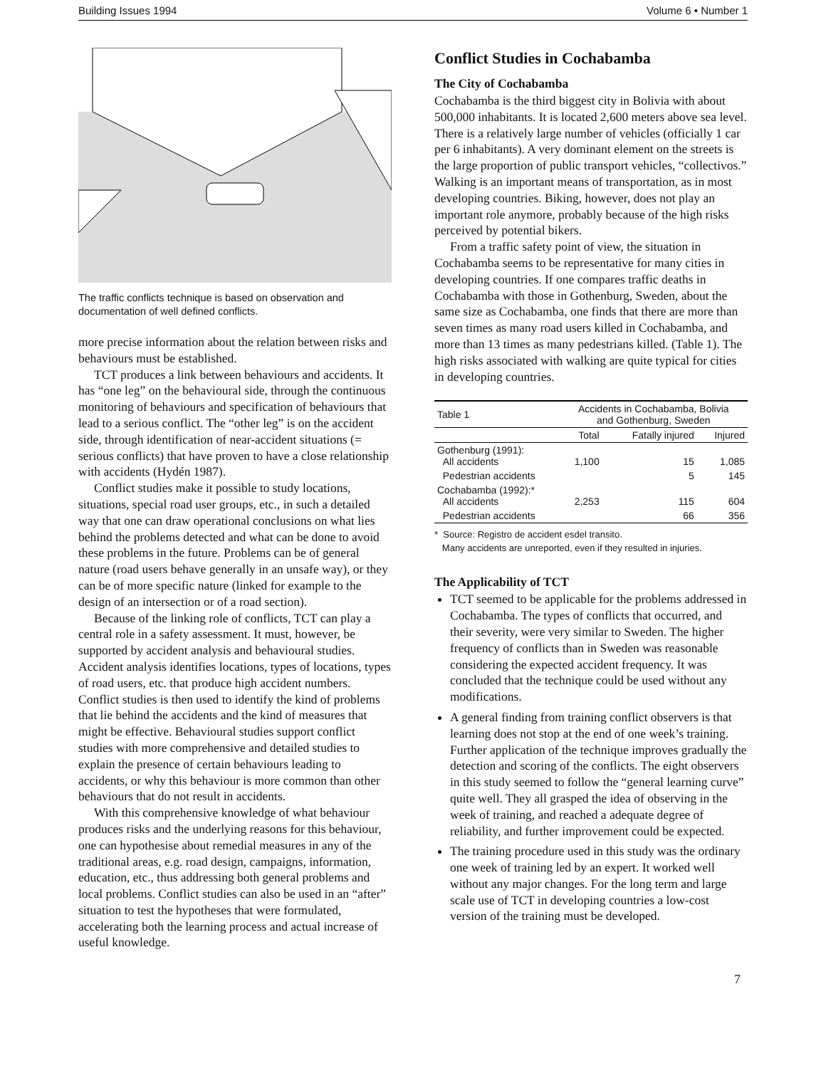Building Issues 1994 Volume 6 • Number 1
The traffic conflicts technique is based on observation and documentation of well defined conflicts.
more precise information about the relation between risks and behaviours must be established.
TCT produces a link between behaviours and accidents. It has “one leg” on the behavioural side, through the continuous monitoring of behaviours and specification of behaviours that lead to a serious conflict. The “other leg” is on the accident side, through identification of near-accident situations (= serious conflicts) that have proven to have a close relationship with accidents (Hydén 1987).
Conflict studies make it possible to study locations, situations, special road user groups, etc., in such a detailed way that one can draw operational conclusions on what lies behind the problems detected and what can be done to avoid these problems in the future. Problems can be of general nature (road users behave generally in an unsafe way), or they can be of more specific nature (linked for example to the design of an intersection or of a road section).
Because of the linking role of conflicts, TCT can play a central role in a safety assessment. It must, however, be supported by accident analysis and behavioural studies. Accident analysis identifies locations, types of locations, types of road users, etc. that produce high accident numbers. Conflict studies is then used to identify the kind of problems that lie behind the accidents and the kind of measures that might be effective. Behavioural studies support conflict studies with more comprehensive and detailed studies to explain the presence of certain behaviours leading to accidents, or why this behaviour is more common than other behaviours that do not result in accidents.
With this comprehensive knowledge of what behaviour produces risks and the underlying reasons for this behaviour, one can hypothesise about remedial measures in any of the traditional areas, e.g. road design, campaigns, information, education, etc., thus addressing both general problems and local problems. Conflict studies can also be used in an “after” situation to test the hypotheses that were formulated, accelerating both the learning process and actual increase of useful knowledge.
Conflict Studies in Cochabamba
The City of Cochabamba
Cochabamba is the third biggest city in Bolivia with about 500,000 inhabitants. It is located 2,600 meters above sea level. There is a relatively large number of vehicles (officially 1 car per 6 inhabitants). A very dominant element on the streets is the large proportion of public transport vehicles, “collectivos.” Walking is an important means of transportation, as in most developing countries. Biking, however, does not play an important role anymore, probably because of the high risks perceived by potential bikers.
From a traffic safety point of view, the situation in Cochabamba seems to be representative for many cities in developing countries. If one compares traffic deaths in Cochabamba with those in Gothenburg, Sweden, about the same size as Cochabamba, one finds that there are more than seven times as many road users killed in Cochabamba, and more than 13 times as many pedestrians killed. (Table 1). The high risks associated with walking are quite typical for cities in developing countries.
| Table 1 | Accidents in Cochabamba, Bolivia and Gothenburg, Sweden | | |
| | Total | Fatally injured | Injured |
| Gothenburg (1991): All accidents | 1,100 | 15 | 1,085 |
| Pedestrian accidents | | 5 | 145 |
| Cochabamba (1992):* All accidents | 2,253 | 115 | 604 |
| Pedestrian accidents | | 66 | 356 |
* Source: Registro de accident esdel transito.
Many accidents are unreported, even if they resulted in injuries.
The Applicability of TCT
TCT seemed to be applicable for the problems addressed in Cochabamba. The types of conflicts that occurred, and their severity, were very similar to Sweden. The higher frequency of conflicts than in Sweden was reasonable considering the expected accident frequency. It was concluded that the technique could be used without any modifications.
A general finding from training conflict observers is that learning does not stop at the end of one week’s training. Further application of the technique improves gradually the detection and scoring of the conflicts. The eight observers in this study seemed to follow the “general learning curve” quite well. They all grasped the idea of observing in the week of training, and reached a adequate degree of reliability, and further improvement could be expected.
The training procedure used in this study was the ordinary one week of training led by an expert. It worked well without any major changes. For the long term and large scale use of TCT in developing countries a low-cost version of the training must be developed.
7